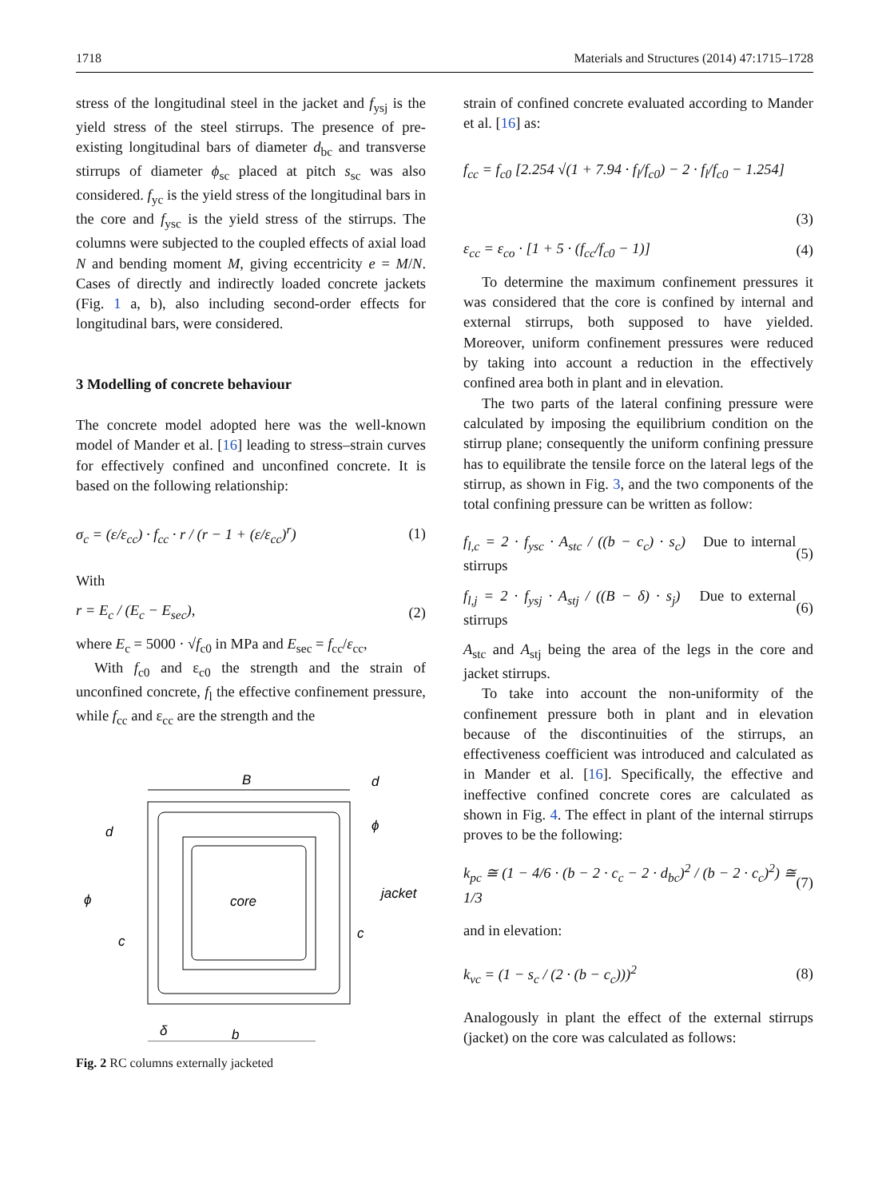1718 Materials and Structures (2014) 47:1715–1728
stress of the longitudinal steel in the jacket and f<sub>ysj</sub> is the yield stress of the steel stirrups. The presence of pre-existing longitudinal bars of diameter d<sub>bc</sub> and transverse stirrups of diameter ϕ<sub>sc</sub> placed at pitch s<sub>sc</sub> was also considered. f<sub>yc</sub> is the yield stress of the longitudinal bars in the core and f<sub>ysc</sub> is the yield stress of the stirrups. The columns were subjected to the coupled effects of axial load N and bending moment M, giving eccentricity e = M/N. Cases of directly and indirectly loaded concrete jackets (Fig. 1 a, b), also including second-order effects for longitudinal bars, were considered.
3 Modelling of concrete behaviour
The concrete model adopted here was the well-known model of Mander et al. [16] leading to stress–strain curves for effectively confined and unconfined concrete. It is based on the following relationship:
σ<sub>c</sub> = (ε/ε<sub>cc</sub>) · f<sub>cc</sub> · r / (r − 1 + (ε/ε<sub>cc</sub>)<sup>r</sup>) (1)
With
r = E<sub>c</sub> / (E<sub>c</sub> − E<sub>sec</sub>), (2)
where E<sub>c</sub> = 5000 · √f<sub>c0</sub> in MPa and E<sub>sec</sub> = f<sub>cc</sub>/ε<sub>cc</sub>,
With f<sub>c0</sub> and ε<sub>c0</sub> the strength and the strain of unconfined concrete, f<sub>l</sub> the effective confinement pressure, while f<sub>cc</sub> and ε<sub>cc</sub> are the strength and the
B
d
d
ϕ
ϕ
core
jacket
c
c
δ
b
Fig. 2 RC columns externally jacketed
strain of confined concrete evaluated according to Mander et al. [16] as:
f<sub>cc</sub> = f<sub>c0</sub> [2.254 √(1 + 7.94 · f<sub>l</sub>/f<sub>c0</sub>) − 2 · f<sub>l</sub>/f<sub>c0</sub> − 1.254]
(3)
ε<sub>cc</sub> = ε<sub>co</sub> · [1 + 5 · (f<sub>cc</sub>/f<sub>c0</sub> − 1)] (4)
To determine the maximum confinement pressures it was considered that the core is confined by internal and external stirrups, both supposed to have yielded. Moreover, uniform confinement pressures were reduced by taking into account a reduction in the effectively confined area both in plant and in elevation.
The two parts of the lateral confining pressure were calculated by imposing the equilibrium condition on the stirrup plane; consequently the uniform confining pressure has to equilibrate the tensile force on the lateral legs of the stirrup, as shown in Fig. 3, and the two components of the total confining pressure can be written as follow:
f<sub>l,c</sub> = 2 · f<sub>ysc</sub> · A<sub>stc</sub> / ((b − c<sub>c</sub>) · s<sub>c</sub>) Due to internal stirrups (5)
f<sub>l,j</sub> = 2 · f<sub>ysj</sub> · A<sub>stj</sub> / ((B − δ) · s<sub>j</sub>) Due to external stirrups (6)
A<sub>stc</sub> and A<sub>stj</sub> being the area of the legs in the core and jacket stirrups.
To take into account the non-uniformity of the confinement pressure both in plant and in elevation because of the discontinuities of the stirrups, an effectiveness coefficient was introduced and calculated as in Mander et al. [16]. Specifically, the effective and ineffective confined concrete cores are calculated as shown in Fig. 4. The effect in plant of the internal stirrups proves to be the following:
k<sub>pc</sub> ≅ (1 − 4/6 · (b − 2 · c<sub>c</sub> − 2 · d<sub>bc</sub>)<sup>2</sup> / (b − 2 · c<sub>c</sub>)<sup>2</sup>) ≅ 1/3 (7)
and in elevation:
k<sub>vc</sub> = (1 − s<sub>c</sub> / (2 · (b − c<sub>c</sub>)))<sup>2</sup> (8)
Analogously in plant the effect of the external stirrups (jacket) on the core was calculated as follows: